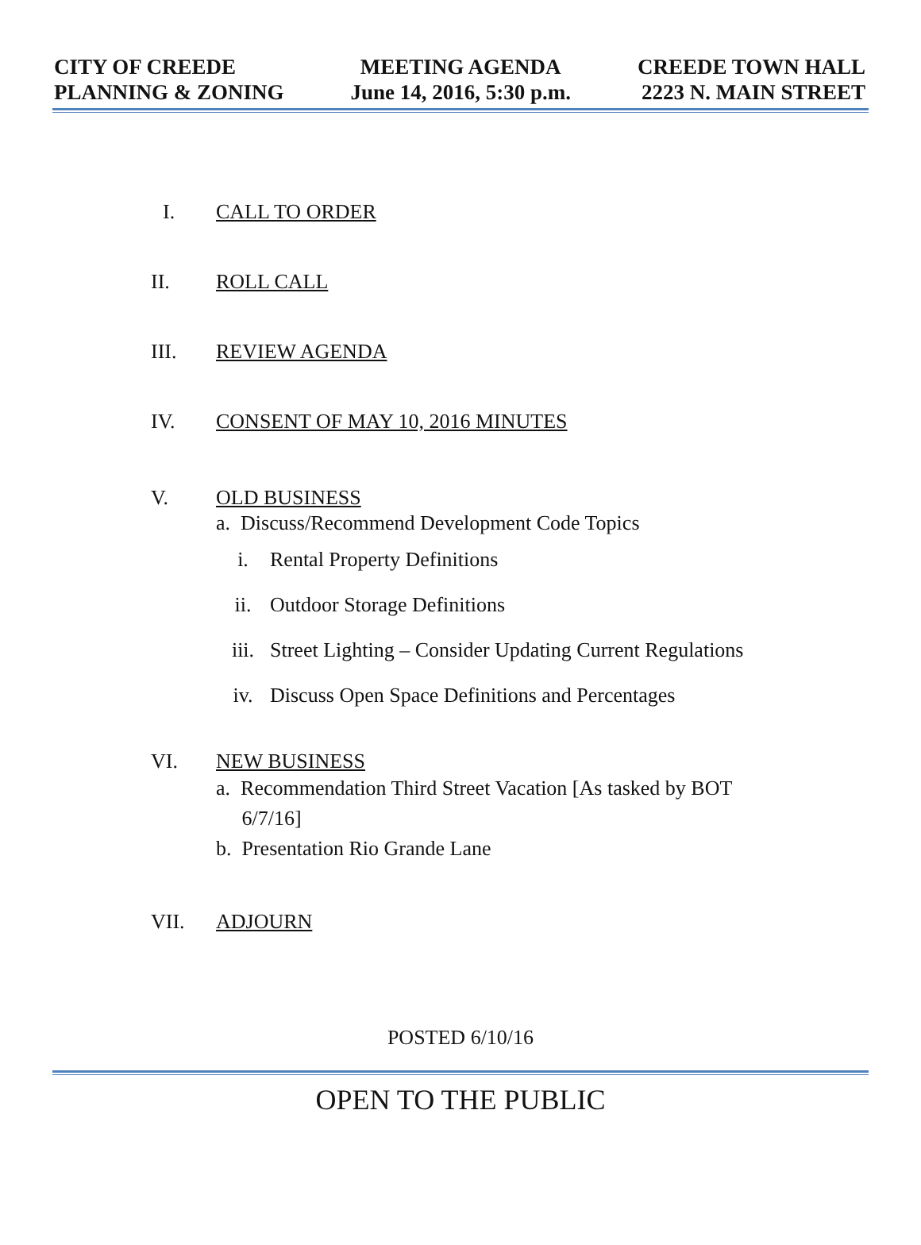CITY OF CREEDE
PLANNING & ZONING
MEETING AGENDA
June 14, 2016, 5:30 p.m.
CREEDE TOWN HALL
2223 N. MAIN STREET
I. CALL TO ORDER
II. ROLL CALL
III. REVIEW AGENDA
IV. CONSENT OF MAY 10, 2016 MINUTES
V. OLD BUSINESS
a. Discuss/Recommend Development Code Topics
i. Rental Property Definitions
ii. Outdoor Storage Definitions
iii. Street Lighting – Consider Updating Current Regulations
iv. Discuss Open Space Definitions and Percentages
VI. NEW BUSINESS
a. Recommendation Third Street Vacation [As tasked by BOT
6/7/16]
b. Presentation Rio Grande Lane
VII. ADJOURN
POSTED 6/10/16
OPEN TO THE PUBLIC